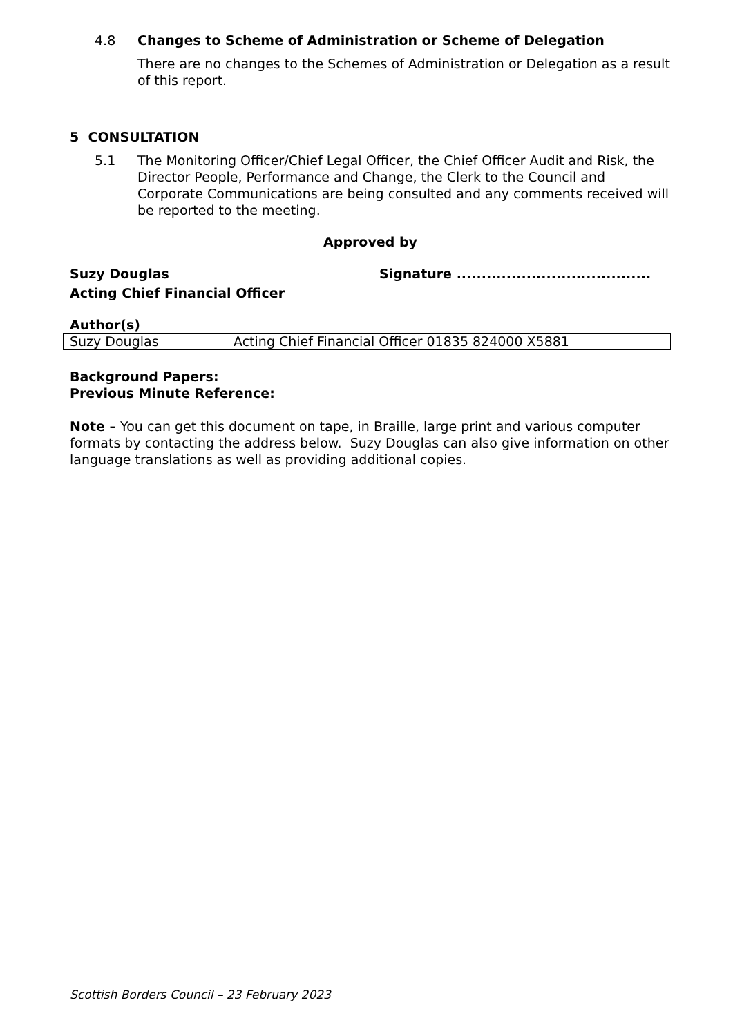4.8 Changes to Scheme of Administration or Scheme of Delegation
There are no changes to the Schemes of Administration or Delegation as a result of this report.
5 CONSULTATION
5.1 The Monitoring Officer/Chief Legal Officer, the Chief Officer Audit and Risk, the Director People, Performance and Change, the Clerk to the Council and Corporate Communications are being consulted and any comments received will be reported to the meeting.
Approved by
Suzy Douglas Signature .......................................
Acting Chief Financial Officer
Author(s)
| Suzy Douglas | Acting Chief Financial Officer 01835 824000 X5881 |
Background Papers:
Previous Minute Reference:
Note – You can get this document on tape, in Braille, large print and various computer formats by contacting the address below. Suzy Douglas can also give information on other language translations as well as providing additional copies.
Scottish Borders Council – 23 February 2023